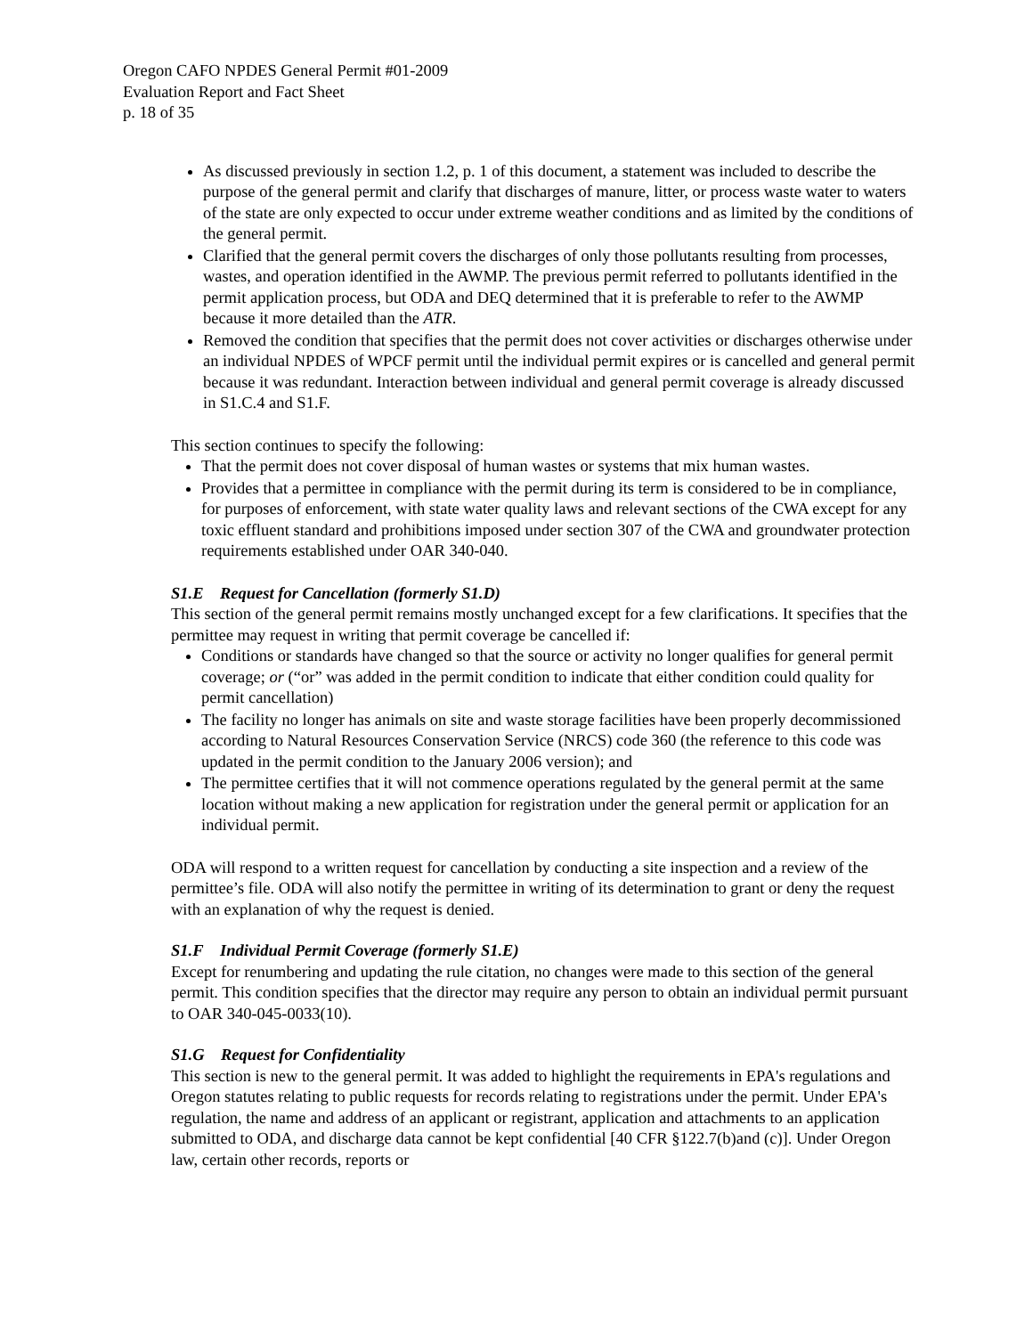Oregon CAFO NPDES General Permit #01-2009
Evaluation Report and Fact Sheet
p. 18 of 35
As discussed previously in section 1.2, p. 1 of this document, a statement was included to describe the purpose of the general permit and clarify that discharges of manure, litter, or process waste water to waters of the state are only expected to occur under extreme weather conditions and as limited by the conditions of the general permit.
Clarified that the general permit covers the discharges of only those pollutants resulting from processes, wastes, and operation identified in the AWMP. The previous permit referred to pollutants identified in the permit application process, but ODA and DEQ determined that it is preferable to refer to the AWMP because it more detailed than the ATR.
Removed the condition that specifies that the permit does not cover activities or discharges otherwise under an individual NPDES of WPCF permit until the individual permit expires or is cancelled and general permit because it was redundant. Interaction between individual and general permit coverage is already discussed in S1.C.4 and S1.F.
This section continues to specify the following:
That the permit does not cover disposal of human wastes or systems that mix human wastes.
Provides that a permittee in compliance with the permit during its term is considered to be in compliance, for purposes of enforcement, with state water quality laws and relevant sections of the CWA except for any toxic effluent standard and prohibitions imposed under section 307 of the CWA and groundwater protection requirements established under OAR 340-040.
S1.E Request for Cancellation (formerly S1.D)
This section of the general permit remains mostly unchanged except for a few clarifications. It specifies that the permittee may request in writing that permit coverage be cancelled if:
Conditions or standards have changed so that the source or activity no longer qualifies for general permit coverage; or (“or” was added in the permit condition to indicate that either condition could quality for permit cancellation)
The facility no longer has animals on site and waste storage facilities have been properly decommissioned according to Natural Resources Conservation Service (NRCS) code 360 (the reference to this code was updated in the permit condition to the January 2006 version); and
The permittee certifies that it will not commence operations regulated by the general permit at the same location without making a new application for registration under the general permit or application for an individual permit.
ODA will respond to a written request for cancellation by conducting a site inspection and a review of the permittee’s file. ODA will also notify the permittee in writing of its determination to grant or deny the request with an explanation of why the request is denied.
S1.F Individual Permit Coverage (formerly S1.E)
Except for renumbering and updating the rule citation, no changes were made to this section of the general permit. This condition specifies that the director may require any person to obtain an individual permit pursuant to OAR 340-045-0033(10).
S1.G Request for Confidentiality
This section is new to the general permit. It was added to highlight the requirements in EPA's regulations and Oregon statutes relating to public requests for records relating to registrations under the permit. Under EPA's regulation, the name and address of an applicant or registrant, application and attachments to an application submitted to ODA, and discharge data cannot be kept confidential [40 CFR §122.7(b)and (c)]. Under Oregon law, certain other records, reports or